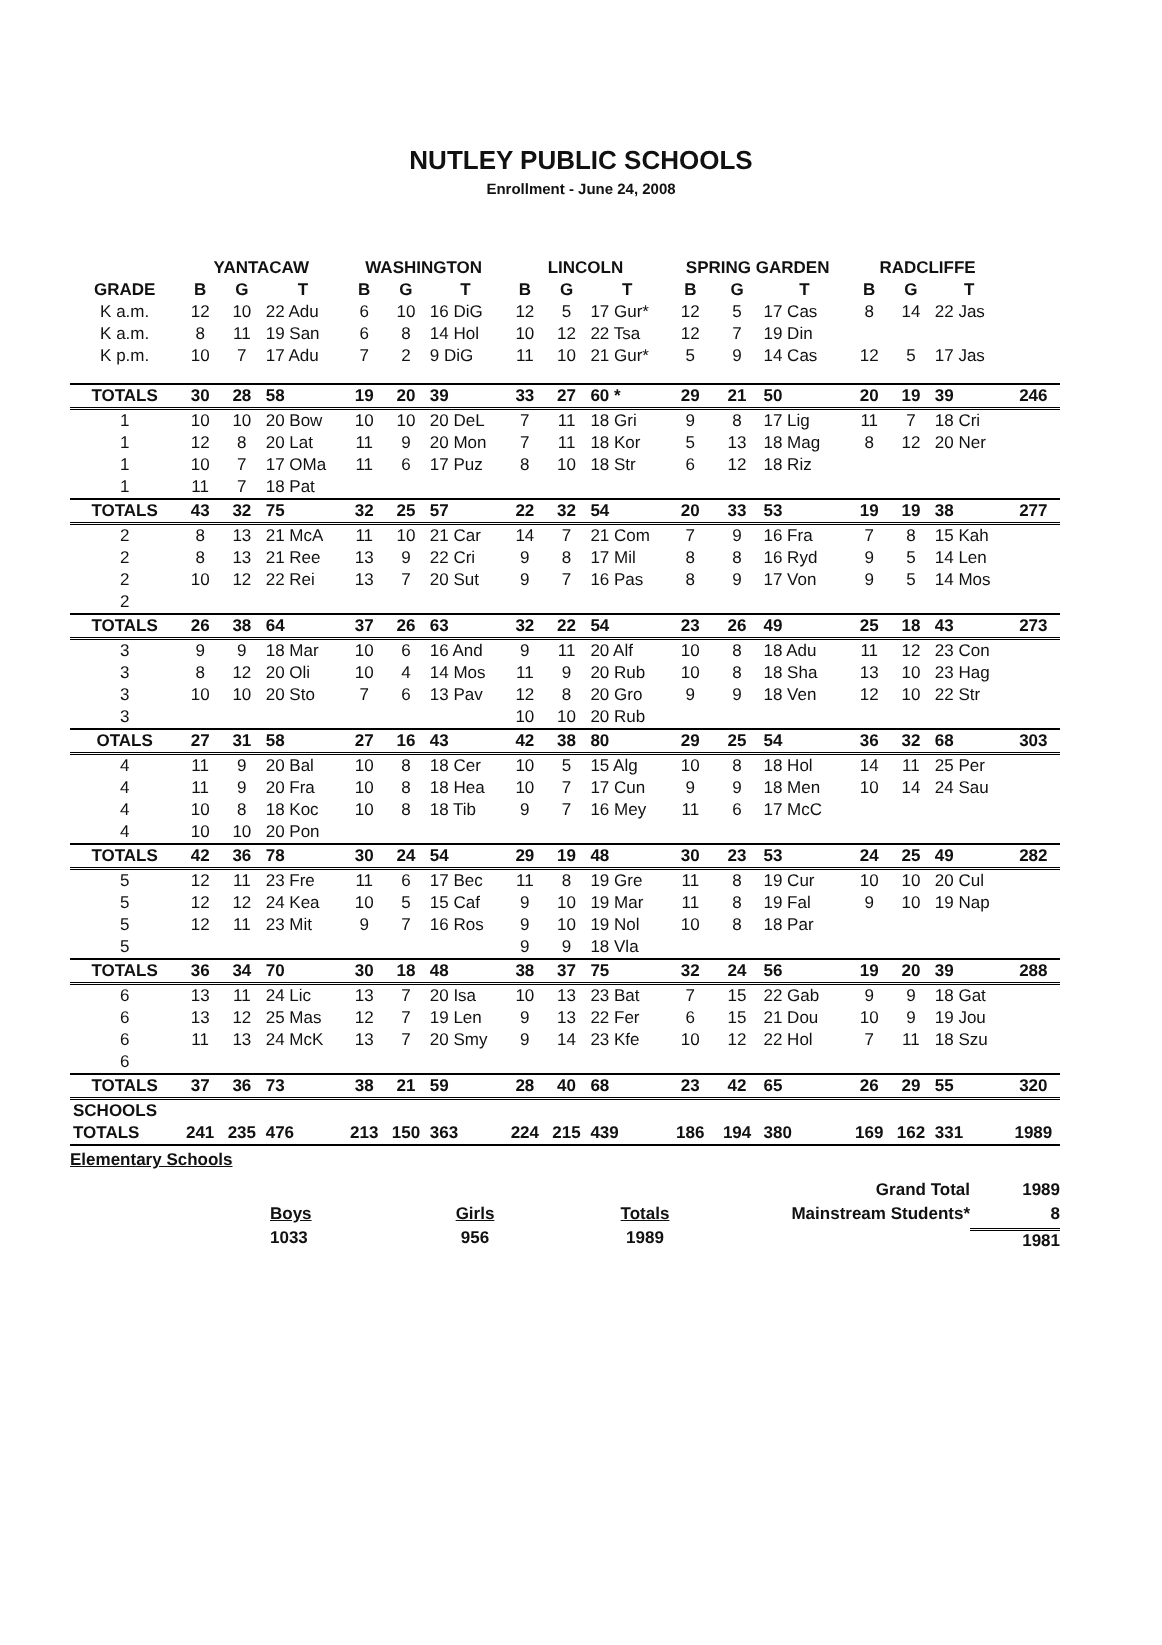NUTLEY PUBLIC SCHOOLS
Enrollment - June 24, 2008
| | YANTACAW | | | WASHINGTON | | | LINCOLN | | | SPRING GARDEN | | | RADCLIFFE | | | |
| --- | --- | --- | --- | --- | --- | --- | --- | --- | --- | --- | --- | --- | --- | --- | --- | --- |
| GRADE | B | G | T | B | G | T | B | G | T | B | G | T | B | G | T | |
| K a.m. | 12 | 10 | 22 Adu | 6 | 10 | 16 DiG | 12 | 5 | 17 Gur* | 12 | 5 | 17 Cas | 8 | 14 | 22 Jas | |
| K a.m. | 8 | 11 | 19 San | 6 | 8 | 14 Hol | 10 | 12 | 22 Tsa | 12 | 7 | 19 Din | | | | |
| K p.m. | 10 | 7 | 17 Adu | 7 | 2 | 9 DiG | 11 | 10 | 21 Gur* | 5 | 9 | 14 Cas | 12 | 5 | 17 Jas | |
| TOTALS | 30 | 28 | 58 | 19 | 20 | 39 | 33 | 27 | 60 * | 29 | 21 | 50 | 20 | 19 | 39 | 246 |
| 1 | 10 | 10 | 20 Bow | 10 | 10 | 20 DeL | 7 | 11 | 18 Gri | 9 | 8 | 17 Lig | 11 | 7 | 18 Cri | |
| 1 | 12 | 8 | 20 Lat | 11 | 9 | 20 Mon | 7 | 11 | 18 Kor | 5 | 13 | 18 Mag | 8 | 12 | 20 Ner | |
| 1 | 10 | 7 | 17 OMa | 11 | 6 | 17 Puz | 8 | 10 | 18 Str | 6 | 12 | 18 Riz | | | | |
| 1 | 11 | 7 | 18 Pat | | | | | | | | | | | | | |
| TOTALS | 43 | 32 | 75 | 32 | 25 | 57 | 22 | 32 | 54 | 20 | 33 | 53 | 19 | 19 | 38 | 277 |
| 2 | 8 | 13 | 21 McA | 11 | 10 | 21 Car | 14 | 7 | 21 Com | 7 | 9 | 16 Fra | 7 | 8 | 15 Kah | |
| 2 | 8 | 13 | 21 Ree | 13 | 9 | 22 Cri | 9 | 8 | 17 Mil | 8 | 8 | 16 Ryd | 9 | 5 | 14 Len | |
| 2 | 10 | 12 | 22 Rei | 13 | 7 | 20 Sut | 9 | 7 | 16 Pas | 8 | 9 | 17 Von | 9 | 5 | 14 Mos | |
| 2 | | | | | | | | | | | | | | | | |
| TOTALS | 26 | 38 | 64 | 37 | 26 | 63 | 32 | 22 | 54 | 23 | 26 | 49 | 25 | 18 | 43 | 273 |
| 3 | 9 | 9 | 18 Mar | 10 | 6 | 16 And | 9 | 11 | 20 Alf | 10 | 8 | 18 Adu | 11 | 12 | 23 Con | |
| 3 | 8 | 12 | 20 Oli | 10 | 4 | 14 Mos | 11 | 9 | 20 Rub | 10 | 8 | 18 Sha | 13 | 10 | 23 Hag | |
| 3 | 10 | 10 | 20 Sto | 7 | 6 | 13 Pav | 12 | 8 | 20 Gro | 9 | 9 | 18 Ven | 12 | 10 | 22 Str | |
| 3 | | | | | | | 10 | 10 | 20 Rub | | | | | | | |
| OTALS | 27 | 31 | 58 | 27 | 16 | 43 | 42 | 38 | 80 | 29 | 25 | 54 | 36 | 32 | 68 | 303 |
| 4 | 11 | 9 | 20 Bal | 10 | 8 | 18 Cer | 10 | 5 | 15 Alg | 10 | 8 | 18 Hol | 14 | 11 | 25 Per | |
| 4 | 11 | 9 | 20 Fra | 10 | 8 | 18 Hea | 10 | 7 | 17 Cun | 9 | 9 | 18 Men | 10 | 14 | 24 Sau | |
| 4 | 10 | 8 | 18 Koc | 10 | 8 | 18 Tib | 9 | 7 | 16 Mey | 11 | 6 | 17 McC | | | | |
| 4 | 10 | 10 | 20 Pon | | | | | | | | | | | | | |
| TOTALS | 42 | 36 | 78 | 30 | 24 | 54 | 29 | 19 | 48 | 30 | 23 | 53 | 24 | 25 | 49 | 282 |
| 5 | 12 | 11 | 23 Fre | 11 | 6 | 17 Bec | 11 | 8 | 19 Gre | 11 | 8 | 19 Cur | 10 | 10 | 20 Cul | |
| 5 | 12 | 12 | 24 Kea | 10 | 5 | 15 Caf | 9 | 10 | 19 Mar | 11 | 8 | 19 Fal | 9 | 10 | 19 Nap | |
| 5 | 12 | 11 | 23 Mit | 9 | 7 | 16 Ros | 9 | 10 | 19 Nol | 10 | 8 | 18 Par | | | | |
| 5 | | | | | | | 9 | 9 | 18 Vla | | | | | | | |
| TOTALS | 36 | 34 | 70 | 30 | 18 | 48 | 38 | 37 | 75 | 32 | 24 | 56 | 19 | 20 | 39 | 288 |
| 6 | 13 | 11 | 24 Lic | 13 | 7 | 20 Isa | 10 | 13 | 23 Bat | 7 | 15 | 22 Gab | 9 | 9 | 18 Gat | |
| 6 | 13 | 12 | 25 Mas | 12 | 7 | 19 Len | 9 | 13 | 22 Fer | 6 | 15 | 21 Dou | 10 | 9 | 19 Jou | |
| 6 | 11 | 13 | 24 McK | 13 | 7 | 20 Smy | 9 | 14 | 23 Kfe | 10 | 12 | 22 Hol | 7 | 11 | 18 Szu | |
| 6 | | | | | | | | | | | | | | | | |
| TOTALS | 37 | 36 | 73 | 38 | 21 | 59 | 28 | 40 | 68 | 23 | 42 | 65 | 26 | 29 | 55 | 320 |
| SCHOOLS | | | | | | | | | | | | | | | | |
| TOTALS | 241 | 235 | 476 | 213 | 150 | 363 | 224 | 215 | 439 | 186 | 194 | 380 | 169 | 162 | 331 | 1989 |
Elementary Schools
Grand Total 1989 Boys Girls Totals Mainstream Students* 8 1033 956 1989 1981